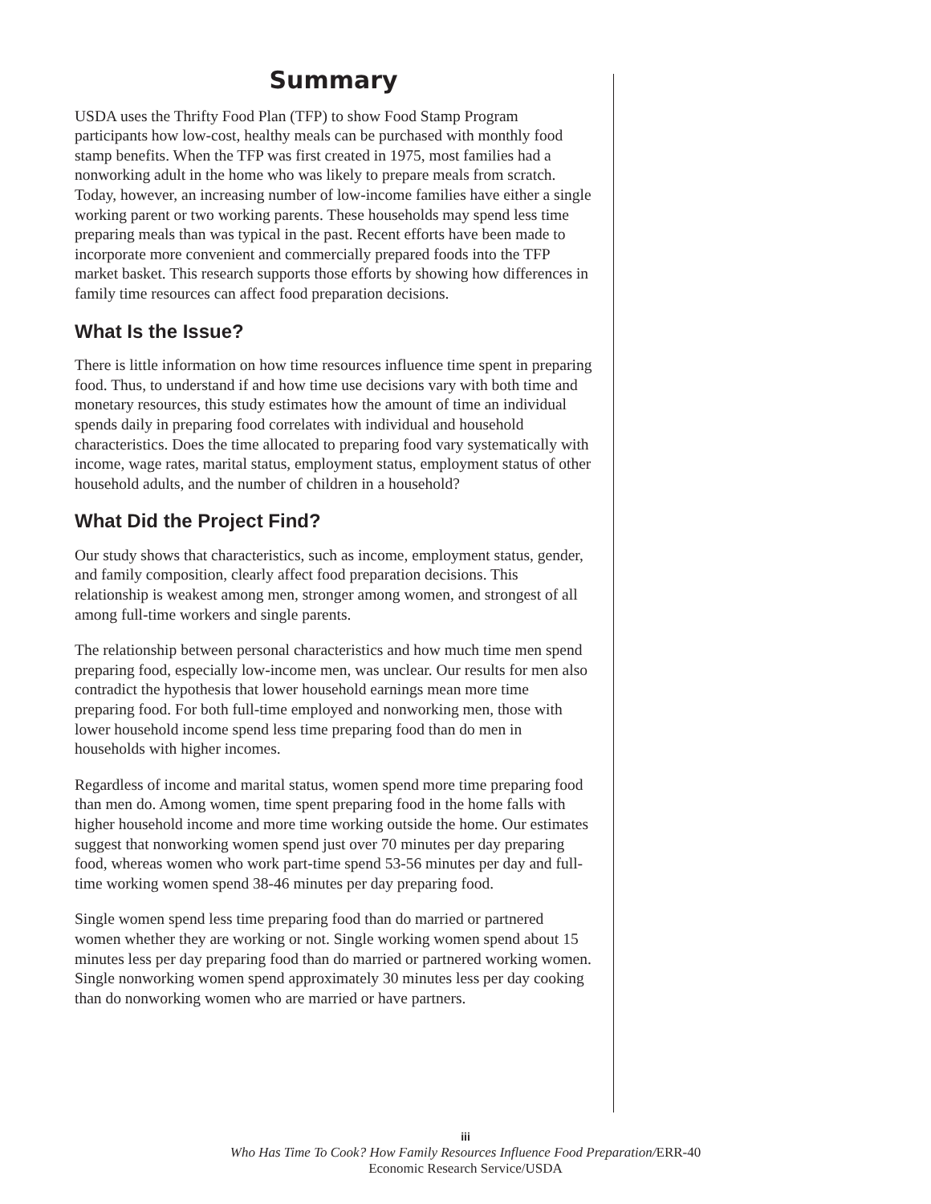Summary
USDA uses the Thrifty Food Plan (TFP) to show Food Stamp Program participants how low-cost, healthy meals can be purchased with monthly food stamp benefits. When the TFP was first created in 1975, most families had a nonworking adult in the home who was likely to prepare meals from scratch. Today, however, an increasing number of low-income families have either a single working parent or two working parents. These households may spend less time preparing meals than was typical in the past. Recent efforts have been made to incorporate more convenient and commercially prepared foods into the TFP market basket. This research supports those efforts by showing how differences in family time resources can affect food preparation decisions.
What Is the Issue?
There is little information on how time resources influence time spent in preparing food. Thus, to understand if and how time use decisions vary with both time and monetary resources, this study estimates how the amount of time an individual spends daily in preparing food correlates with individual and household characteristics. Does the time allocated to preparing food vary systematically with income, wage rates, marital status, employment status, employment status of other household adults, and the number of children in a household?
What Did the Project Find?
Our study shows that characteristics, such as income, employment status, gender, and family composition, clearly affect food preparation decisions. This relationship is weakest among men, stronger among women, and strongest of all among full-time workers and single parents.
The relationship between personal characteristics and how much time men spend preparing food, especially low-income men, was unclear. Our results for men also contradict the hypothesis that lower household earnings mean more time preparing food. For both full-time employed and nonworking men, those with lower household income spend less time preparing food than do men in households with higher incomes.
Regardless of income and marital status, women spend more time preparing food than men do. Among women, time spent preparing food in the home falls with higher household income and more time working outside the home. Our estimates suggest that nonworking women spend just over 70 minutes per day preparing food, whereas women who work part-time spend 53-56 minutes per day and full-time working women spend 38-46 minutes per day preparing food.
Single women spend less time preparing food than do married or partnered women whether they are working or not. Single working women spend about 15 minutes less per day preparing food than do married or partnered working women. Single nonworking women spend approximately 30 minutes less per day cooking than do nonworking women who are married or have partners.
iii
Who Has Time To Cook? How Family Resources Influence Food Preparation/ERR-40
Economic Research Service/USDA